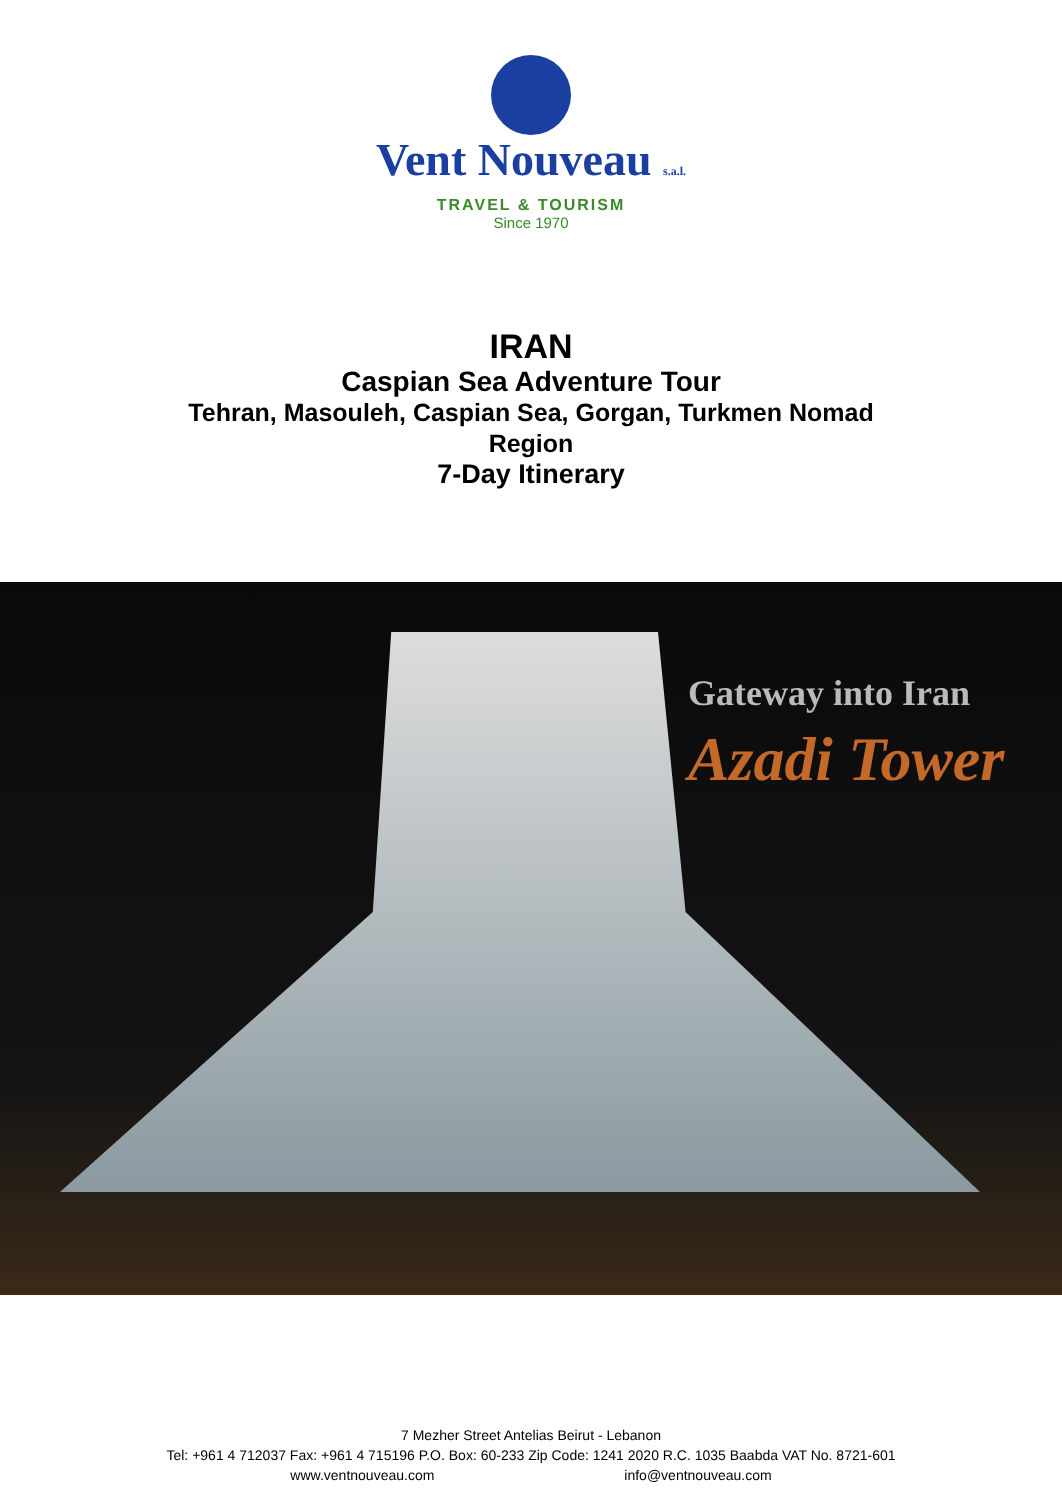Vent Nouveau s.a.l.
TRAVEL & TOURISM
Since 1970
IRAN
Caspian Sea Adventure Tour
Tehran, Masouleh, Caspian Sea, Gorgan, Turkmen Nomad
Region
7-Day Itinerary
Gateway into Iran
Azadi Tower
7 Mezher Street Antelias Beirut - Lebanon
Tel: +961 4 712037 Fax: +961 4 715196 P.O. Box: 60-233 Zip Code: 1241 2020 R.C. 1035 Baabda VAT No. 8721-601
www.ventnouveau.com info@ventnouveau.com